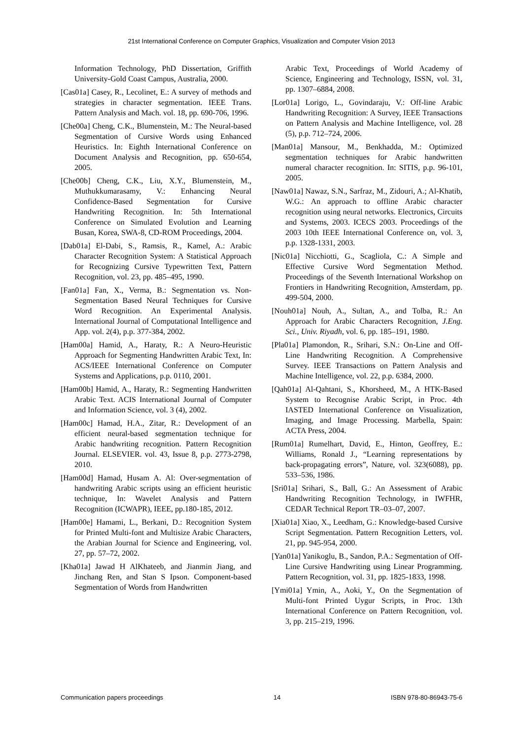21st International Conference on Computer Graphics, Visualization and Computer Vision 2013
Information Technology, PhD Dissertation, Griffith University-Gold Coast Campus, Australia, 2000.
[Cas01a] Casey, R., Lecolinet, E.: A survey of methods and strategies in character segmentation. IEEE Trans. Pattern Analysis and Mach. vol. 18, pp. 690-706, 1996.
[Che00a] Cheng, C.K., Blumenstein, M.: The Neural-based Segmentation of Cursive Words using Enhanced Heuristics. In: Eighth International Conference on Document Analysis and Recognition, pp. 650-654, 2005.
[Che00b] Cheng, C.K., Liu, X.Y., Blumenstein, M., Muthukkumarasamy, V.: Enhancing Neural Confidence-Based Segmentation for Cursive Handwriting Recognition. In: 5th International Conference on Simulated Evolution and Learning Busan, Korea, SWA-8, CD-ROM Proceedings, 2004.
[Dab01a] El-Dabi, S., Ramsis, R., Kamel, A.: Arabic Character Recognition System: A Statistical Approach for Recognizing Cursive Typewritten Text, Pattern Recognition, vol. 23, pp. 485–495, 1990.
[Fan01a] Fan, X., Verma, B.: Segmentation vs. Non-Segmentation Based Neural Techniques for Cursive Word Recognition. An Experimental Analysis. International Journal of Computational Intelligence and App. vol. 2(4), p.p. 377-384, 2002.
[Ham00a] Hamid, A., Haraty, R.: A Neuro-Heuristic Approach for Segmenting Handwritten Arabic Text, In: ACS/IEEE International Conference on Computer Systems and Applications, p.p. 0110, 2001.
[Ham00b] Hamid, A., Haraty, R.: Segmenting Handwritten Arabic Text. ACIS International Journal of Computer and Information Science, vol. 3 (4), 2002.
[Ham00c] Hamad, H.A., Zitar, R.: Development of an efficient neural-based segmentation technique for Arabic handwriting recognition. Pattern Recognition Journal. ELSEVIER. vol. 43, Issue 8, p.p. 2773-2798, 2010.
[Ham00d] Hamad, Husam A. Al: Over-segmentation of handwriting Arabic scripts using an efficient heuristic technique, In: Wavelet Analysis and Pattern Recognition (ICWAPR), IEEE, pp.180-185, 2012.
[Ham00e] Hamami, L., Berkani, D.: Recognition System for Printed Multi-font and Multisize Arabic Characters, the Arabian Journal for Science and Engineering, vol. 27, pp. 57–72, 2002.
[Kha01a] Jawad H AlKhateeb, and Jianmin Jiang, and Jinchang Ren, and Stan S Ipson. Component-based Segmentation of Words from Handwritten
Arabic Text, Proceedings of World Academy of Science, Engineering and Technology, ISSN, vol. 31, pp. 1307–6884, 2008.
[Lor01a] Lorigo, L., Govindaraju, V.: Off-line Arabic Handwriting Recognition: A Survey, IEEE Transactions on Pattern Analysis and Machine Intelligence, vol. 28 (5), p.p. 712–724, 2006.
[Man01a] Mansour, M., Benkhadda, M.: Optimized segmentation techniques for Arabic handwritten numeral character recognition. In: SITIS, p.p. 96-101, 2005.
[Naw01a] Nawaz, S.N., Sarfraz, M., Zidouri, A.; Al-Khatib, W.G.: An approach to offline Arabic character recognition using neural networks. Electronics, Circuits and Systems, 2003. ICECS 2003. Proceedings of the 2003 10th IEEE International Conference on, vol. 3, p.p. 1328-1331, 2003.
[Nic01a] Nicchiotti, G., Scagliola, C.: A Simple and Effective Cursive Word Segmentation Method. Proceedings of the Seventh International Workshop on Frontiers in Handwriting Recognition, Amsterdam, pp. 499-504, 2000.
[Nouh01a] Nouh, A., Sultan, A., and Tolba, R.: An Approach for Arabic Characters Recognition, J.Eng. Sci., Univ. Riyadh, vol. 6, pp. 185–191, 1980.
[Pla01a] Plamondon, R., Srihari, S.N.: On-Line and Off-Line Handwriting Recognition. A Comprehensive Survey. IEEE Transactions on Pattern Analysis and Machine Intelligence, vol. 22, p.p. 6384, 2000.
[Qah01a] Al-Qahtani, S., Khorsheed, M., A HTK-Based System to Recognise Arabic Script, in Proc. 4th IASTED International Conference on Visualization, Imaging, and Image Processing. Marbella, Spain: ACTA Press, 2004.
[Rum01a] Rumelhart, David, E., Hinton, Geoffrey, E.: Williams, Ronald J., “Learning representations by back-propagating errors”, Nature, vol. 323(6088), pp. 533–536, 1986.
[Sri01a] Srihari, S., Ball, G.: An Assessment of Arabic Handwriting Recognition Technology, in IWFHR, CEDAR Technical Report TR–03–07, 2007.
[Xia01a] Xiao, X., Leedham, G.: Knowledge-based Cursive Script Segmentation. Pattern Recognition Letters, vol. 21, pp. 945-954, 2000.
[Yan01a] Yanikoglu, B., Sandon, P.A.: Segmentation of Off-Line Cursive Handwriting using Linear Programming. Pattern Recognition, vol. 31, pp. 1825-1833, 1998.
[Ymi01a] Ymin, A., Aoki, Y., On the Segmentation of Multi-font Printed Uygur Scripts, in Proc. 13th International Conference on Pattern Recognition, vol. 3, pp. 215–219, 1996.
Communication papers proceedings 14 ISBN 978-80-86943-75-6